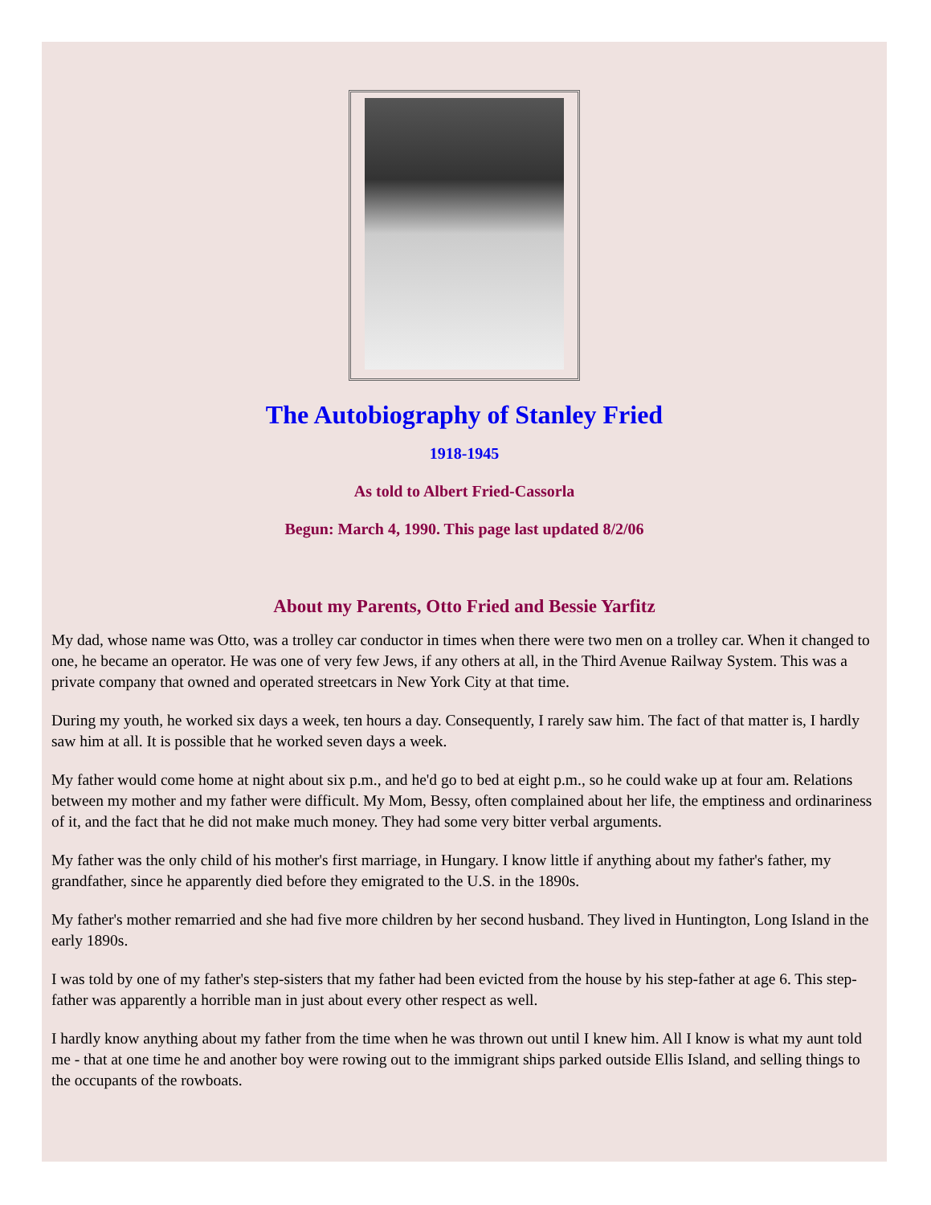The Autobiography of Stanley Fried
1918-1945
As told to Albert Fried-Cassorla
Begun: March 4, 1990. This page last updated 8/2/06
About my Parents, Otto Fried and Bessie Yarfitz
My dad, whose name was Otto, was a trolley car conductor in times when there were two men on a trolley car. When it changed to one, he became an operator. He was one of very few Jews, if any others at all, in the Third Avenue Railway System. This was a private company that owned and operated streetcars in New York City at that time.
During my youth, he worked six days a week, ten hours a day. Consequently, I rarely saw him. The fact of that matter is, I hardly saw him at all. It is possible that he worked seven days a week.
My father would come home at night about six p.m., and he'd go to bed at eight p.m., so he could wake up at four am. Relations between my mother and my father were difficult. My Mom, Bessy, often complained about her life, the emptiness and ordinariness of it, and the fact that he did not make much money. They had some very bitter verbal arguments.
My father was the only child of his mother's first marriage, in Hungary. I know little if anything about my father's father, my grandfather, since he apparently died before they emigrated to the U.S. in the 1890s.
My father's mother remarried and she had five more children by her second husband. They lived in Huntington, Long Island in the early 1890s.
I was told by one of my father's step-sisters that my father had been evicted from the house by his step-father at age 6. This step-father was apparently a horrible man in just about every other respect as well.
I hardly know anything about my father from the time when he was thrown out until I knew him. All I know is what my aunt told me - that at one time he and another boy were rowing out to the immigrant ships parked outside Ellis Island, and selling things to the occupants of the rowboats.